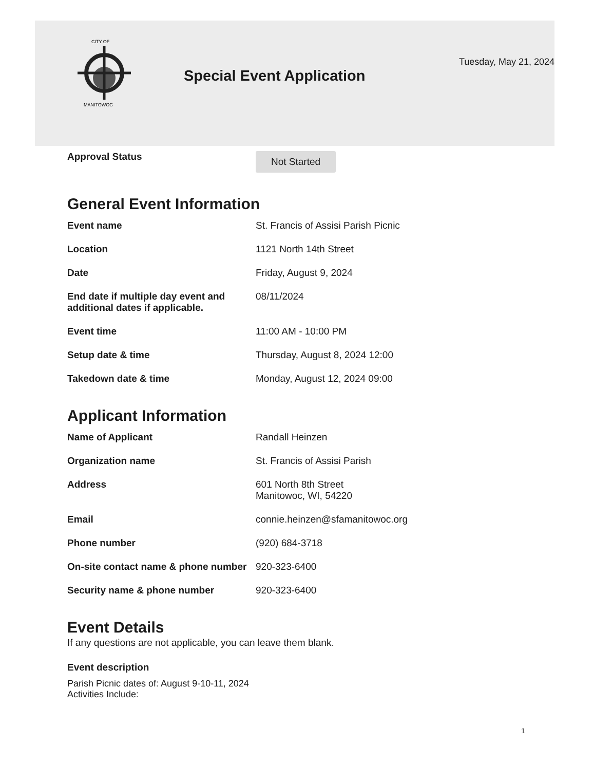CITY OF
MANITOWOC
Special Event Application
Tuesday, May 21, 2024
| Approval Status | Not Started |
General Event Information
| Event name | St. Francis of Assisi Parish Picnic |
| Location | 1121 North 14th Street |
| Date | Friday, August 9, 2024 |
| End date if multiple day event and additional dates if applicable. | 08/11/2024 |
| Event time | 11:00 AM - 10:00 PM |
| Setup date & time | Thursday, August 8, 2024 12:00 |
| Takedown date & time | Monday, August 12, 2024 09:00 |
Applicant Information
| Name of Applicant | Randall Heinzen |
| Organization name | St. Francis of Assisi Parish |
| Address | 601 North 8th Street Manitowoc, WI, 54220 |
| Email | connie.heinzen@sfamanitowoc.org |
| Phone number | (920) 684-3718 |
| On-site contact name & phone number | 920-323-6400 |
| Security name & phone number | 920-323-6400 |
Event Details
If any questions are not applicable, you can leave them blank.
Event description
Parish Picnic dates of: August 9-10-11, 2024
Activities Include:
1